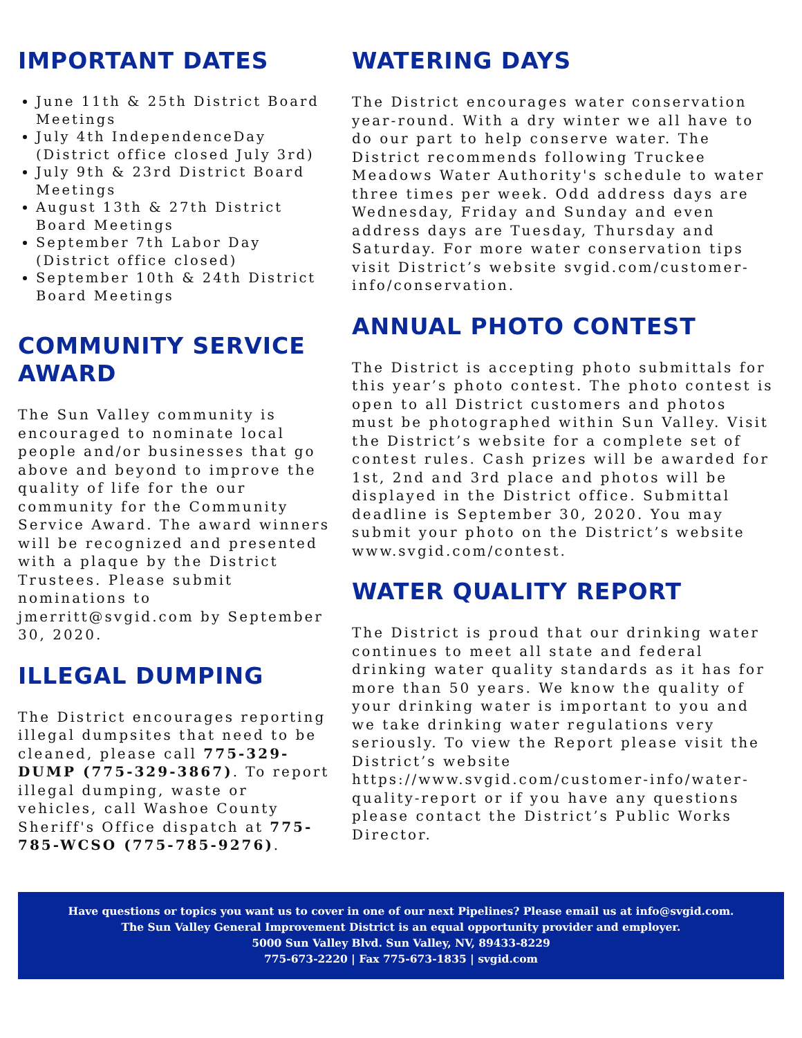IMPORTANT DATES
June 11th & 25th District Board Meetings
July 4th IndependenceDay (District office closed July 3rd)
July 9th & 23rd District Board Meetings
August 13th & 27th District Board Meetings
September 7th Labor Day (District office closed)
September 10th & 24th District Board Meetings
COMMUNITY SERVICE AWARD
The Sun Valley community is encouraged to nominate local people and/or businesses that go above and beyond to improve the quality of life for the our community for the Community Service Award. The award winners will be recognized and presented with a plaque by the District Trustees. Please submit nominations to jmerritt@svgid.com by September 30, 2020.
ILLEGAL DUMPING
The District encourages reporting illegal dumpsites that need to be cleaned, please call 775-329-DUMP (775-329-3867). To report illegal dumping, waste or vehicles, call Washoe County Sheriff's Office dispatch at 775-785-WCSO (775-785-9276).
WATERING DAYS
The District encourages water conservation year-round. With a dry winter we all have to do our part to help conserve water. The District recommends following Truckee Meadows Water Authority's schedule to water three times per week. Odd address days are Wednesday, Friday and Sunday and even address days are Tuesday, Thursday and Saturday. For more water conservation tips visit District’s website svgid.com/customer-info/conservation.
ANNUAL PHOTO CONTEST
The District is accepting photo submittals for this year’s photo contest. The photo contest is open to all District customers and photos must be photographed within Sun Valley. Visit the District’s website for a complete set of contest rules. Cash prizes will be awarded for 1st, 2nd and 3rd place and photos will be displayed in the District office. Submittal deadline is September 30, 2020. You may submit your photo on the District’s website www.svgid.com/contest.
WATER QUALITY REPORT
The District is proud that our drinking water continues to meet all state and federal drinking water quality standards as it has for more than 50 years. We know the quality of your drinking water is important to you and we take drinking water regulations very seriously. To view the Report please visit the District’s website https://www.svgid.com/customer-info/water-quality-report or if you have any questions please contact the District’s Public Works Director.
Have questions or topics you want us to cover in one of our next Pipelines? Please email us at info@svgid.com.
The Sun Valley General Improvement District is an equal opportunity provider and employer.
5000 Sun Valley Blvd. Sun Valley, NV, 89433-8229
775-673-2220 | Fax 775-673-1835 | svgid.com